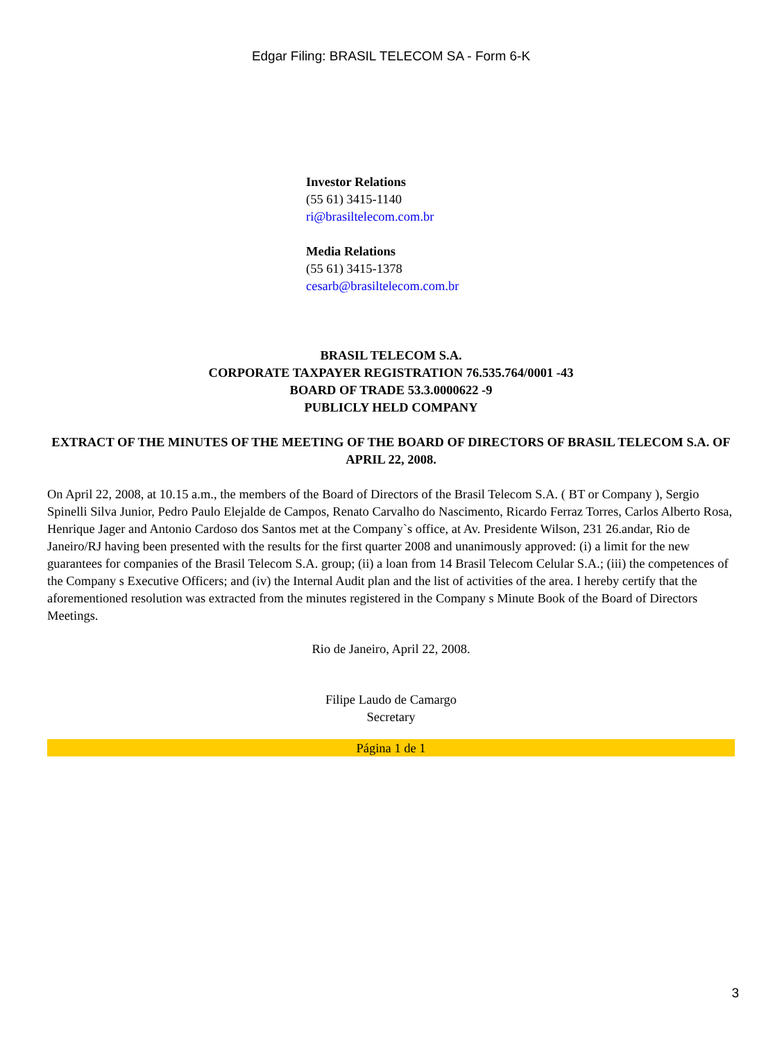Edgar Filing: BRASIL TELECOM SA - Form 6-K
Investor Relations
(55 61) 3415-1140
ri@brasiltelecom.com.br
Media Relations
(55 61) 3415-1378
cesarb@brasiltelecom.com.br
BRASIL TELECOM S.A.
CORPORATE TAXPAYER REGISTRATION 76.535.764/0001 -43
BOARD OF TRADE 53.3.0000622 -9
PUBLICLY HELD COMPANY
EXTRACT OF THE MINUTES OF THE MEETING OF THE BOARD OF DIRECTORS OF BRASIL TELECOM S.A. OF APRIL 22, 2008.
On April 22, 2008, at 10.15 a.m., the members of the Board of Directors of the Brasil Telecom S.A. ( BT or Company ), Sergio Spinelli Silva Junior, Pedro Paulo Elejalde de Campos, Renato Carvalho do Nascimento, Ricardo Ferraz Torres, Carlos Alberto Rosa, Henrique Jager and Antonio Cardoso dos Santos met at the Company`s office, at Av. Presidente Wilson, 231 26.andar, Rio de Janeiro/RJ having been presented with the results for the first quarter 2008 and unanimously approved: (i) a limit for the new guarantees for companies of the Brasil Telecom S.A. group; (ii) a loan from 14 Brasil Telecom Celular S.A.; (iii) the competences of the Company s Executive Officers; and (iv) the Internal Audit plan and the list of activities of the area. I hereby certify that the aforementioned resolution was extracted from the minutes registered in the Company s Minute Book of the Board of Directors Meetings.
Rio de Janeiro, April 22, 2008.
Filipe Laudo de Camargo
Secretary
Página 1 de 1
3